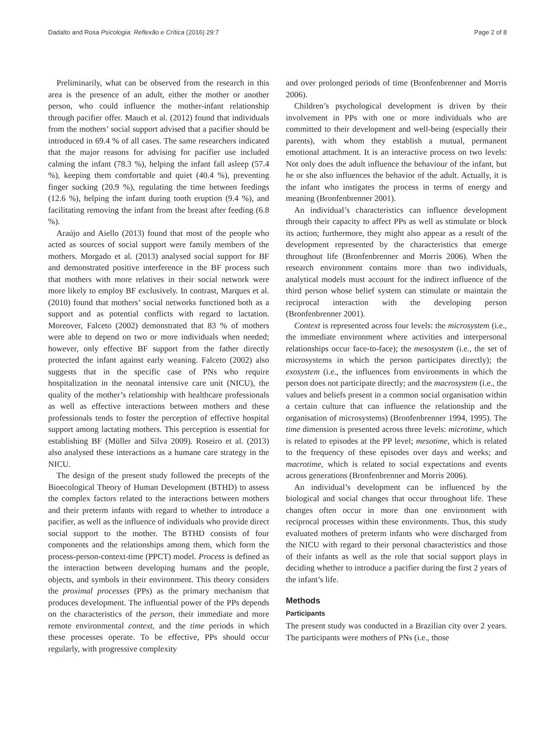Dadalto and Rosa Psicologia: Reflexão e Crítica (2016) 29:7 Page 2 of 8
Preliminarily, what can be observed from the research in this area is the presence of an adult, either the mother or another person, who could influence the mother-infant relationship through pacifier offer. Mauch et al. (2012) found that individuals from the mothers’ social support advised that a pacifier should be introduced in 69.4 % of all cases. The same researchers indicated that the major reasons for advising for pacifier use included calming the infant (78.3 %), helping the infant fall asleep (57.4 %), keeping them comfortable and quiet (40.4 %), preventing finger sucking (20.9 %), regulating the time between feedings (12.6 %), helping the infant during tooth eruption (9.4 %), and facilitating removing the infant from the breast after feeding (6.8 %).
Araújo and Aiello (2013) found that most of the people who acted as sources of social support were family members of the mothers. Morgado et al. (2013) analysed social support for BF and demonstrated positive interference in the BF process such that mothers with more relatives in their social network were more likely to employ BF exclusively. In contrast, Marques et al. (2010) found that mothers’ social networks functioned both as a support and as potential conflicts with regard to lactation. Moreover, Falceto (2002) demonstrated that 83 % of mothers were able to depend on two or more individuals when needed; however, only effective BF support from the father directly protected the infant against early weaning. Falceto (2002) also suggests that in the specific case of PNs who require hospitalization in the neonatal intensive care unit (NICU), the quality of the mother’s relationship with healthcare professionals as well as effective interactions between mothers and these professionals tends to foster the perception of effective hospital support among lactating mothers. This perception is essential for establishing BF (Müller and Silva 2009). Roseiro et al. (2013) also analysed these interactions as a humane care strategy in the NICU.
The design of the present study followed the precepts of the Bioecological Theory of Human Development (BTHD) to assess the complex factors related to the interactions between mothers and their preterm infants with regard to whether to introduce a pacifier, as well as the influence of individuals who provide direct social support to the mother. The BTHD consists of four components and the relationships among them, which form the process-person-context-time (PPCT) model. Process is defined as the interaction between developing humans and the people, objects, and symbols in their environment. This theory considers the proximal processes (PPs) as the primary mechanism that produces development. The influential power of the PPs depends on the characteristics of the person, their immediate and more remote environmental context, and the time periods in which these processes operate. To be effective, PPs should occur regularly, with progressive complexity
and over prolonged periods of time (Bronfenbrenner and Morris 2006).
Children’s psychological development is driven by their involvement in PPs with one or more individuals who are committed to their development and well-being (especially their parents), with whom they establish a mutual, permanent emotional attachment. It is an interactive process on two levels: Not only does the adult influence the behaviour of the infant, but he or she also influences the behavior of the adult. Actually, it is the infant who instigates the process in terms of energy and meaning (Bronfenbrenner 2001).
An individual’s characteristics can influence development through their capacity to affect PPs as well as stimulate or block its action; furthermore, they might also appear as a result of the development represented by the characteristics that emerge throughout life (Bronfenbrenner and Morris 2006). When the research environment contains more than two individuals, analytical models must account for the indirect influence of the third person whose belief system can stimulate or maintain the reciprocal interaction with the developing person (Bronfenbrenner 2001).
Context is represented across four levels: the microsystem (i.e., the immediate environment where activities and interpersonal relationships occur face-to-face); the mesosystem (i.e., the set of microsystems in which the person participates directly); the exosystem (i.e., the influences from environments in which the person does not participate directly; and the macrosystem (i.e., the values and beliefs present in a common social organisation within a certain culture that can influence the relationship and the organisation of microsystems) (Bronfenbrenner 1994, 1995). The time dimension is presented across three levels: microtime, which is related to episodes at the PP level; mesotime, which is related to the frequency of these episodes over days and weeks; and macrotime, which is related to social expectations and events across generations (Bronfenbrenner and Morris 2006).
An individual’s development can be influenced by the biological and social changes that occur throughout life. These changes often occur in more than one environment with reciprocal processes within these environments. Thus, this study evaluated mothers of preterm infants who were discharged from the NICU with regard to their personal characteristics and those of their infants as well as the role that social support plays in deciding whether to introduce a pacifier during the first 2 years of the infant’s life.
Methods
Participants
The present study was conducted in a Brazilian city over 2 years. The participants were mothers of PNs (i.e., those